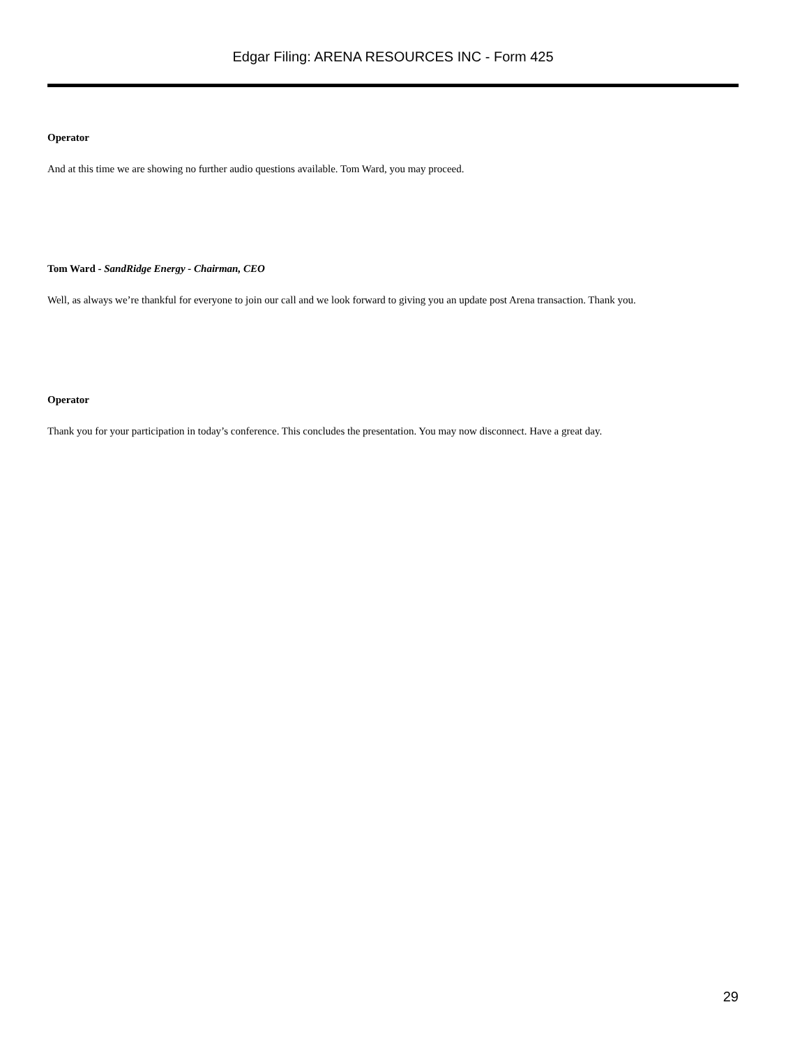Edgar Filing: ARENA RESOURCES INC - Form 425
Operator
And at this time we are showing no further audio questions available. Tom Ward, you may proceed.
Tom Ward - SandRidge Energy - Chairman, CEO
Well, as always we’re thankful for everyone to join our call and we look forward to giving you an update post Arena transaction. Thank you.
Operator
Thank you for your participation in today’s conference. This concludes the presentation. You may now disconnect. Have a great day.
29